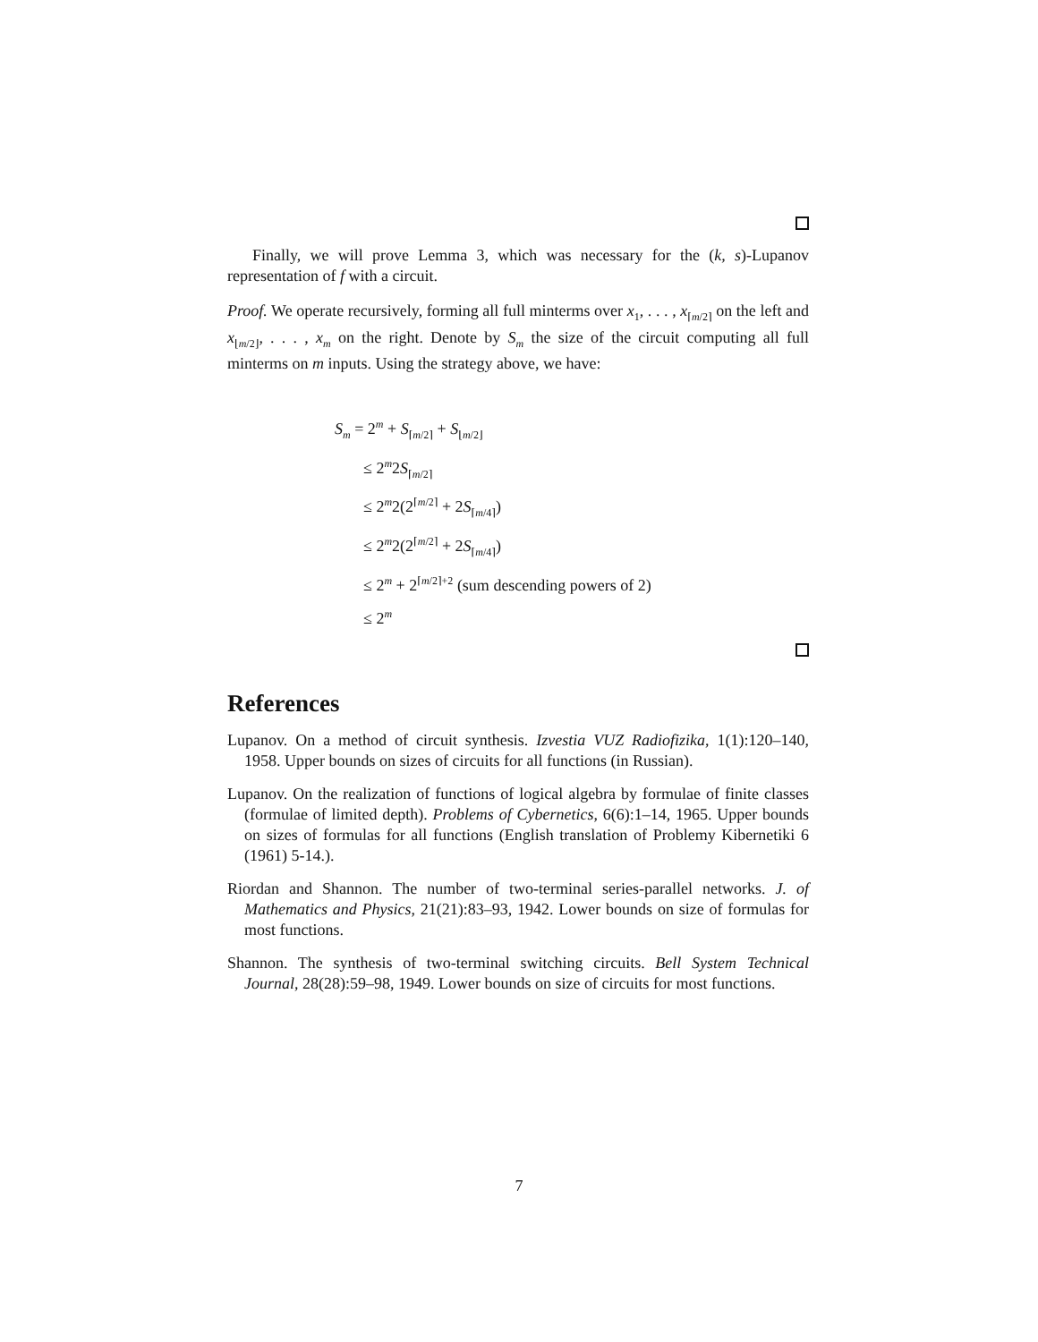Finally, we will prove Lemma 3, which was necessary for the (k, s)-Lupanov representation of f with a circuit.
Proof. We operate recursively, forming all full minterms over x<sub>1</sub>, . . . , x<sub>⌈m/2⌉</sub> on the left and x<sub>⌊m/2⌋</sub>, . . . , x<sub>m</sub> on the right. Denote by S<sub>m</sub> the size of the circuit computing all full minterms on m inputs. Using the strategy above, we have:
S<sub>m</sub> = 2<sup>m</sup> + S<sub>⌈m/2⌉</sub> + S<sub>⌊m/2⌋</sub>
≤ 2<sup>m</sup>2S<sub>⌈m/2⌉</sub>
≤ 2<sup>m</sup>2(2<sup>⌈m/2⌉</sup> + 2S<sub>⌈m/4⌉</sub>)
≤ 2<sup>m</sup>2(2<sup>⌈m/2⌉</sup> + 2S<sub>⌈m/4⌉</sub>)
≤ 2<sup>m</sup> + 2<sup>⌈m/2⌉+2</sup> (sum descending powers of 2)
≤ 2<sup>m</sup>
References
Lupanov. On a method of circuit synthesis. Izvestia VUZ Radiofizika, 1(1):120–140, 1958. Upper bounds on sizes of circuits for all functions (in Russian).
Lupanov. On the realization of functions of logical algebra by formulae of finite classes (formulae of limited depth). Problems of Cybernetics, 6(6):1–14, 1965. Upper bounds on sizes of formulas for all functions (English translation of Problemy Kibernetiki 6 (1961) 5-14.).
Riordan and Shannon. The number of two-terminal series-parallel networks. J. of Mathematics and Physics, 21(21):83–93, 1942. Lower bounds on size of formulas for most functions.
Shannon. The synthesis of two-terminal switching circuits. Bell System Technical Journal, 28(28):59–98, 1949. Lower bounds on size of circuits for most functions.
7